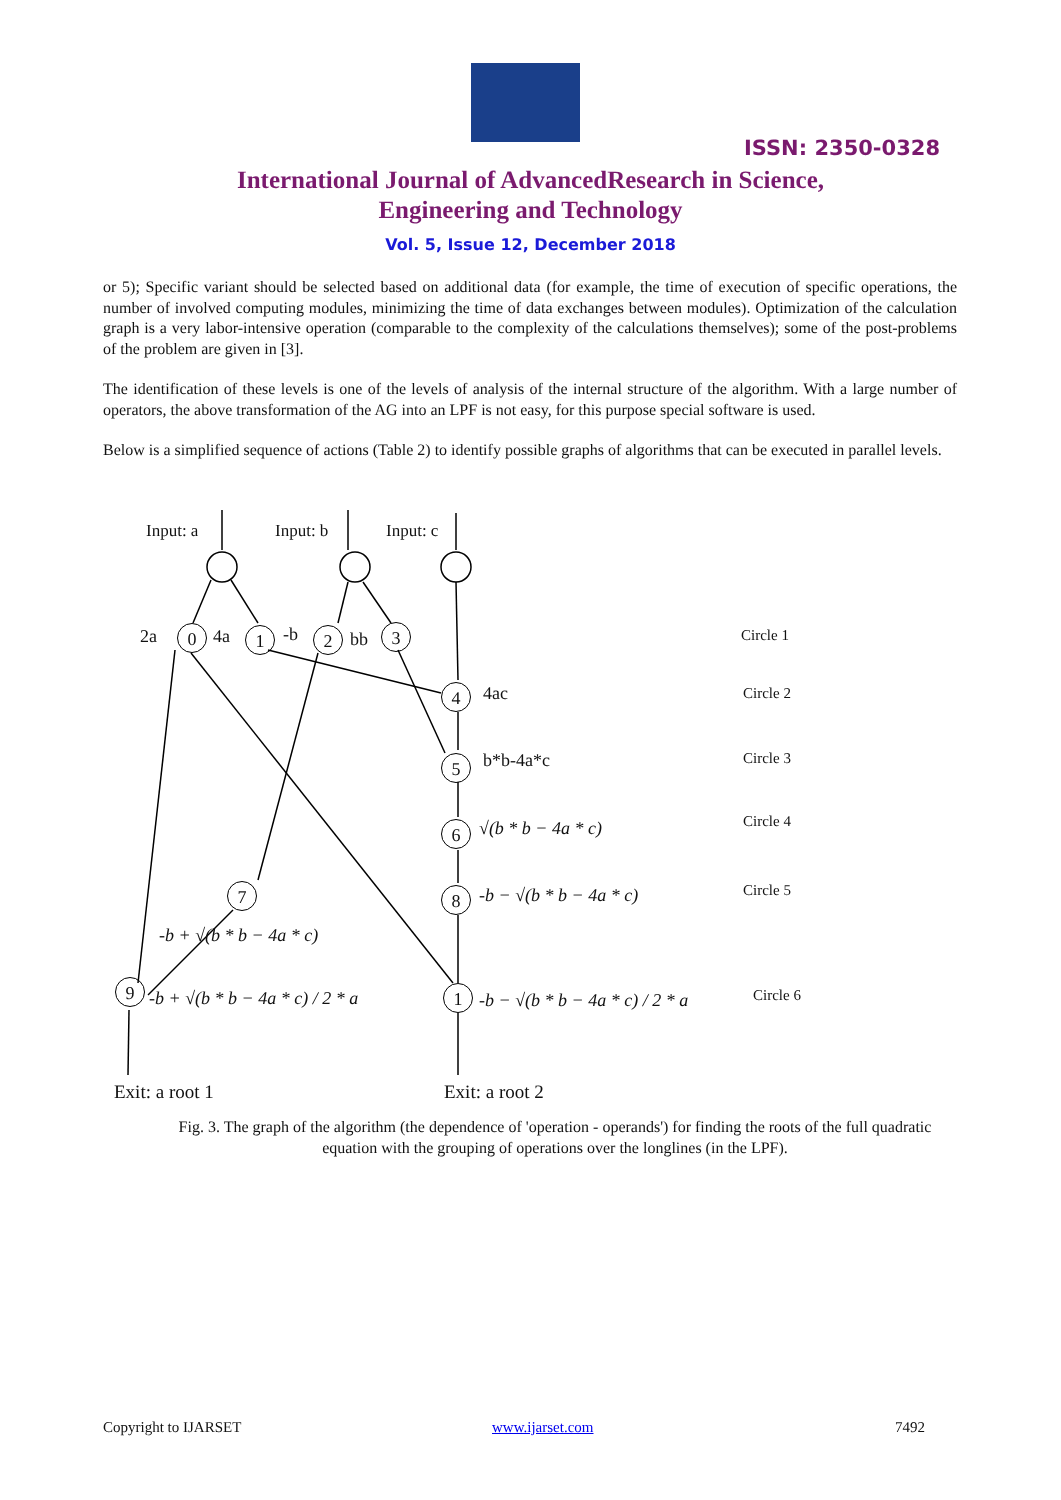ISSN: 2350-0328
International Journal of AdvancedResearch in Science,
Engineering and Technology
Vol. 5, Issue 12, December 2018
or 5); Specific variant should be selected based on additional data (for example, the time of execution of specific operations, the number of involved computing modules, minimizing the time of data exchanges between modules). Optimization of the calculation graph is a very labor-intensive operation (comparable to the complexity of the calculations themselves); some of the post-problems of the problem are given in [3].
The identification of these levels is one of the levels of analysis of the internal structure of the algorithm. With a large number of operators, the above transformation of the AG into an LPF is not easy, for this purpose special software is used.
Below is a simplified sequence of actions (Table 2) to identify possible graphs of algorithms that can be executed in parallel levels.
Input: a Input: b Input: c
2a 0 4a 1 -b 2 bb 3
4 4ac
5 b*b-4a*c
6 √(b * b − 4a * c)
8 -b − √(b * b − 4a * c)
7
-b + √(b * b − 4a * c)
9
-b + √(b * b − 4a * c) / 2 * a 1 -b − √(b * b − 4a * c) / 2 * a
Exit: a root 1 Exit: a root 2
Circle 1
Circle 2
Circle 3
Circle 4
Circle 5
Circle 6
Fig. 3. The graph of the algorithm (the dependence of 'operation - operands') for finding the roots of the full quadratic equation with the grouping of operations over the longlines (in the LPF).
Copyright to IJARSET www.ijarset.com 7492